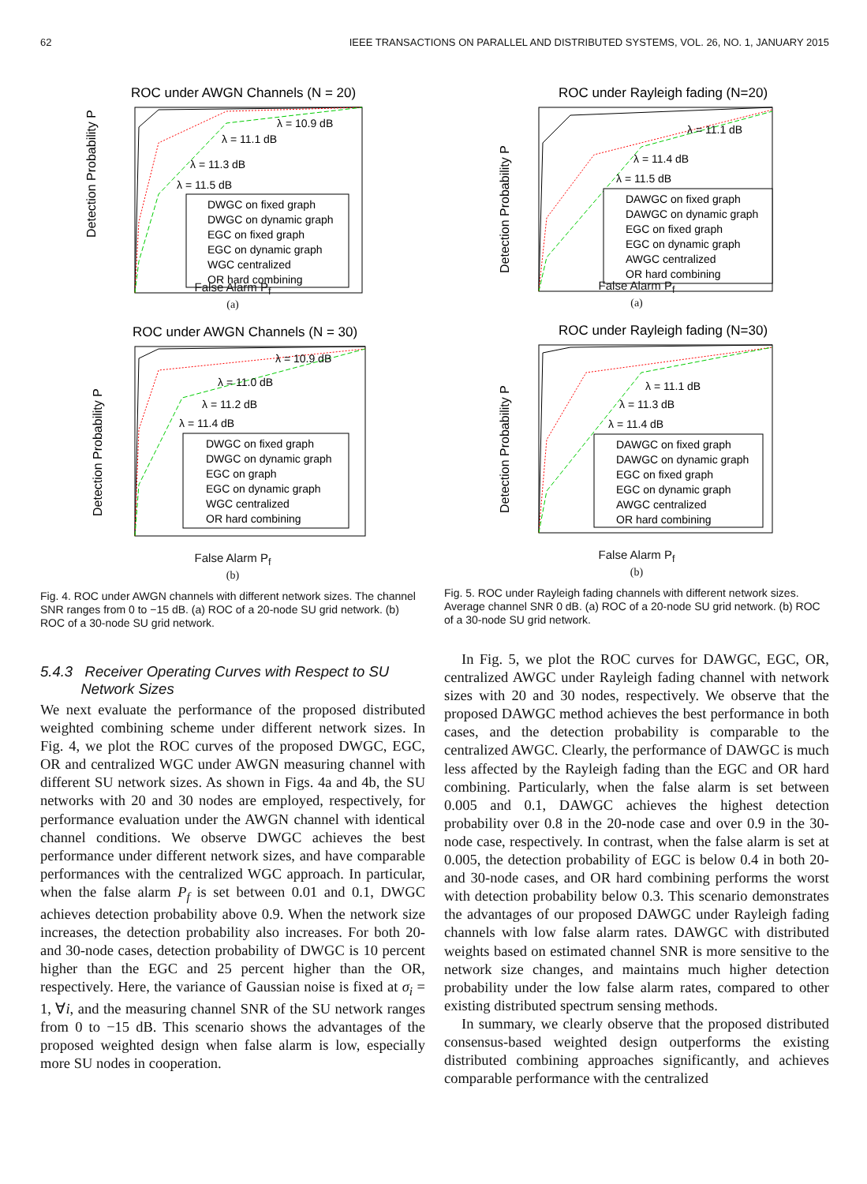62 IEEE TRANSACTIONS ON PARALLEL AND DISTRIBUTED SYSTEMS, VOL. 26, NO. 1, JANUARY 2015
ROC under AWGN Channels (N = 20)
Detection Probability P
λ = 10.9 dB
λ = 11.1 dB
λ = 11.3 dB
λ = 11.5 dB
DWGC on fixed graph
DWGC on dynamic graph
EGC on fixed graph
EGC on dynamic graph
WGC centralized
OR hard combining
False Alarm P<sub>f</sub>
(a)
ROC under AWGN Channels (N = 30)
Detection Probability P
λ = 10.9 dB
λ = 11.0 dB
λ = 11.2 dB
λ = 11.4 dB
DWGC on fixed graph
DWGC on dynamic graph
EGC on graph
EGC on dynamic graph
WGC centralized
OR hard combining
False Alarm P<sub>f</sub>
(b)
Fig. 4. ROC under AWGN channels with different network sizes. The channel SNR ranges from 0 to −15 dB. (a) ROC of a 20-node SU grid network. (b) ROC of a 30-node SU grid network.
5.4.3 Receiver Operating Curves with Respect to SU
Network Sizes
We next evaluate the performance of the proposed distributed weighted combining scheme under different network sizes. In Fig. 4, we plot the ROC curves of the proposed DWGC, EGC, OR and centralized WGC under AWGN measuring channel with different SU network sizes. As shown in Figs. 4a and 4b, the SU networks with 20 and 30 nodes are employed, respectively, for performance evaluation under the AWGN channel with identical channel conditions. We observe DWGC achieves the best performance under different network sizes, and have comparable performances with the centralized WGC approach. In particular, when the false alarm P<sub>f</sub> is set between 0.01 and 0.1, DWGC achieves detection probability above 0.9. When the network size increases, the detection probability also increases. For both 20- and 30-node cases, detection probability of DWGC is 10 percent higher than the EGC and 25 percent higher than the OR, respectively. Here, the variance of Gaussian noise is fixed at σ<sub>i</sub> = 1, ∀i, and the measuring channel SNR of the SU network ranges from 0 to −15 dB. This scenario shows the advantages of the proposed weighted design when false alarm is low, especially more SU nodes in cooperation.
ROC under Rayleigh fading (N=20)
Detection Probability P
λ = 11.1 dB
λ = 11.4 dB
λ = 11.5 dB
DAWGC on fixed graph
DAWGC on dynamic graph
EGC on fixed graph
EGC on dynamic graph
AWGC centralized
OR hard combining
False Alarm P<sub>f</sub>
(a)
ROC under Rayleigh fading (N=30)
Detection Probability P
λ = 11.1 dB
λ = 11.3 dB
λ = 11.4 dB
DAWGC on fixed graph
DAWGC on dynamic graph
EGC on fixed graph
EGC on dynamic graph
AWGC centralized
OR hard combining
False Alarm P<sub>f</sub>
(b)
Fig. 5. ROC under Rayleigh fading channels with different network sizes. Average channel SNR 0 dB. (a) ROC of a 20-node SU grid network. (b) ROC of a 30-node SU grid network.
In Fig. 5, we plot the ROC curves for DAWGC, EGC, OR, centralized AWGC under Rayleigh fading channel with network sizes with 20 and 30 nodes, respectively. We observe that the proposed DAWGC method achieves the best performance in both cases, and the detection probability is comparable to the centralized AWGC. Clearly, the performance of DAWGC is much less affected by the Rayleigh fading than the EGC and OR hard combining. Particularly, when the false alarm is set between 0.005 and 0.1, DAWGC achieves the highest detection probability over 0.8 in the 20-node case and over 0.9 in the 30-node case, respectively. In contrast, when the false alarm is set at 0.005, the detection probability of EGC is below 0.4 in both 20- and 30-node cases, and OR hard combining performs the worst with detection probability below 0.3. This scenario demonstrates the advantages of our proposed DAWGC under Rayleigh fading channels with low false alarm rates. DAWGC with distributed weights based on estimated channel SNR is more sensitive to the network size changes, and maintains much higher detection probability under the low false alarm rates, compared to other existing distributed spectrum sensing methods.
In summary, we clearly observe that the proposed distributed consensus-based weighted design outperforms the existing distributed combining approaches significantly, and achieves comparable performance with the centralized